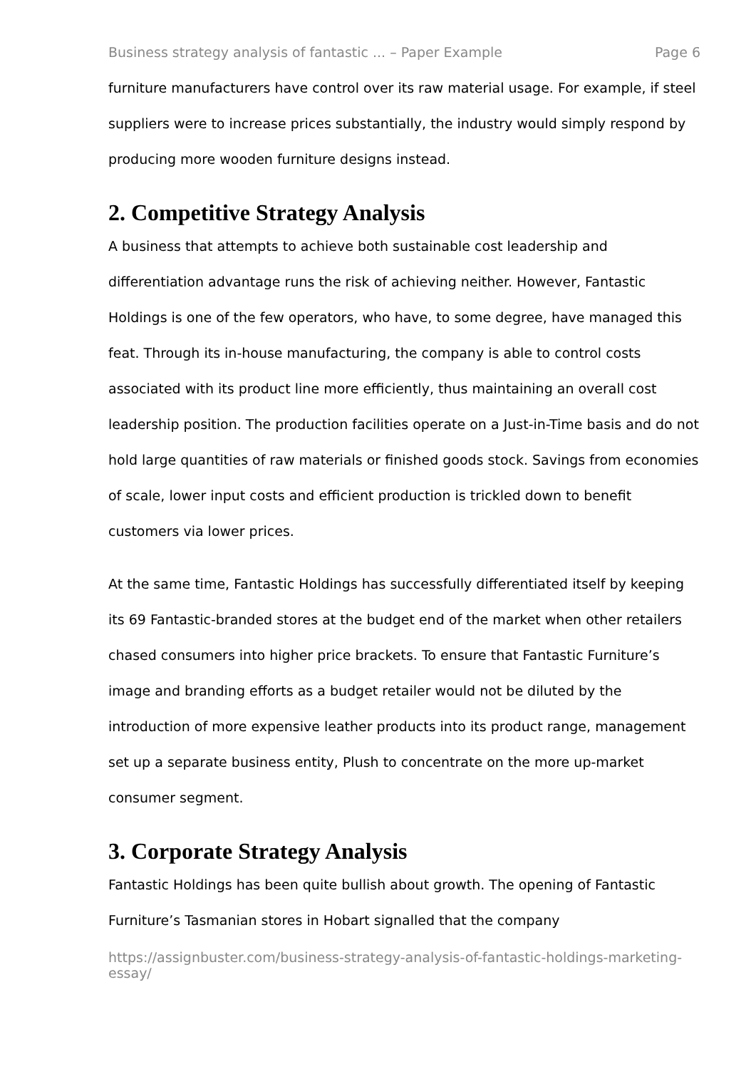Business strategy analysis of fantastic ... – Paper Example Page 6
furniture manufacturers have control over its raw material usage. For example, if steel suppliers were to increase prices substantially, the industry would simply respond by producing more wooden furniture designs instead.
2. Competitive Strategy Analysis
A business that attempts to achieve both sustainable cost leadership and differentiation advantage runs the risk of achieving neither. However, Fantastic Holdings is one of the few operators, who have, to some degree, have managed this feat. Through its in-house manufacturing, the company is able to control costs associated with its product line more efficiently, thus maintaining an overall cost leadership position. The production facilities operate on a Just-in-Time basis and do not hold large quantities of raw materials or finished goods stock. Savings from economies of scale, lower input costs and efficient production is trickled down to benefit customers via lower prices.
At the same time, Fantastic Holdings has successfully differentiated itself by keeping its 69 Fantastic-branded stores at the budget end of the market when other retailers chased consumers into higher price brackets. To ensure that Fantastic Furniture’s image and branding efforts as a budget retailer would not be diluted by the introduction of more expensive leather products into its product range, management set up a separate business entity, Plush to concentrate on the more up-market consumer segment.
3. Corporate Strategy Analysis
Fantastic Holdings has been quite bullish about growth. The opening of Fantastic Furniture’s Tasmanian stores in Hobart signalled that the company
https://assignbuster.com/business-strategy-analysis-of-fantastic-holdings-marketing-essay/